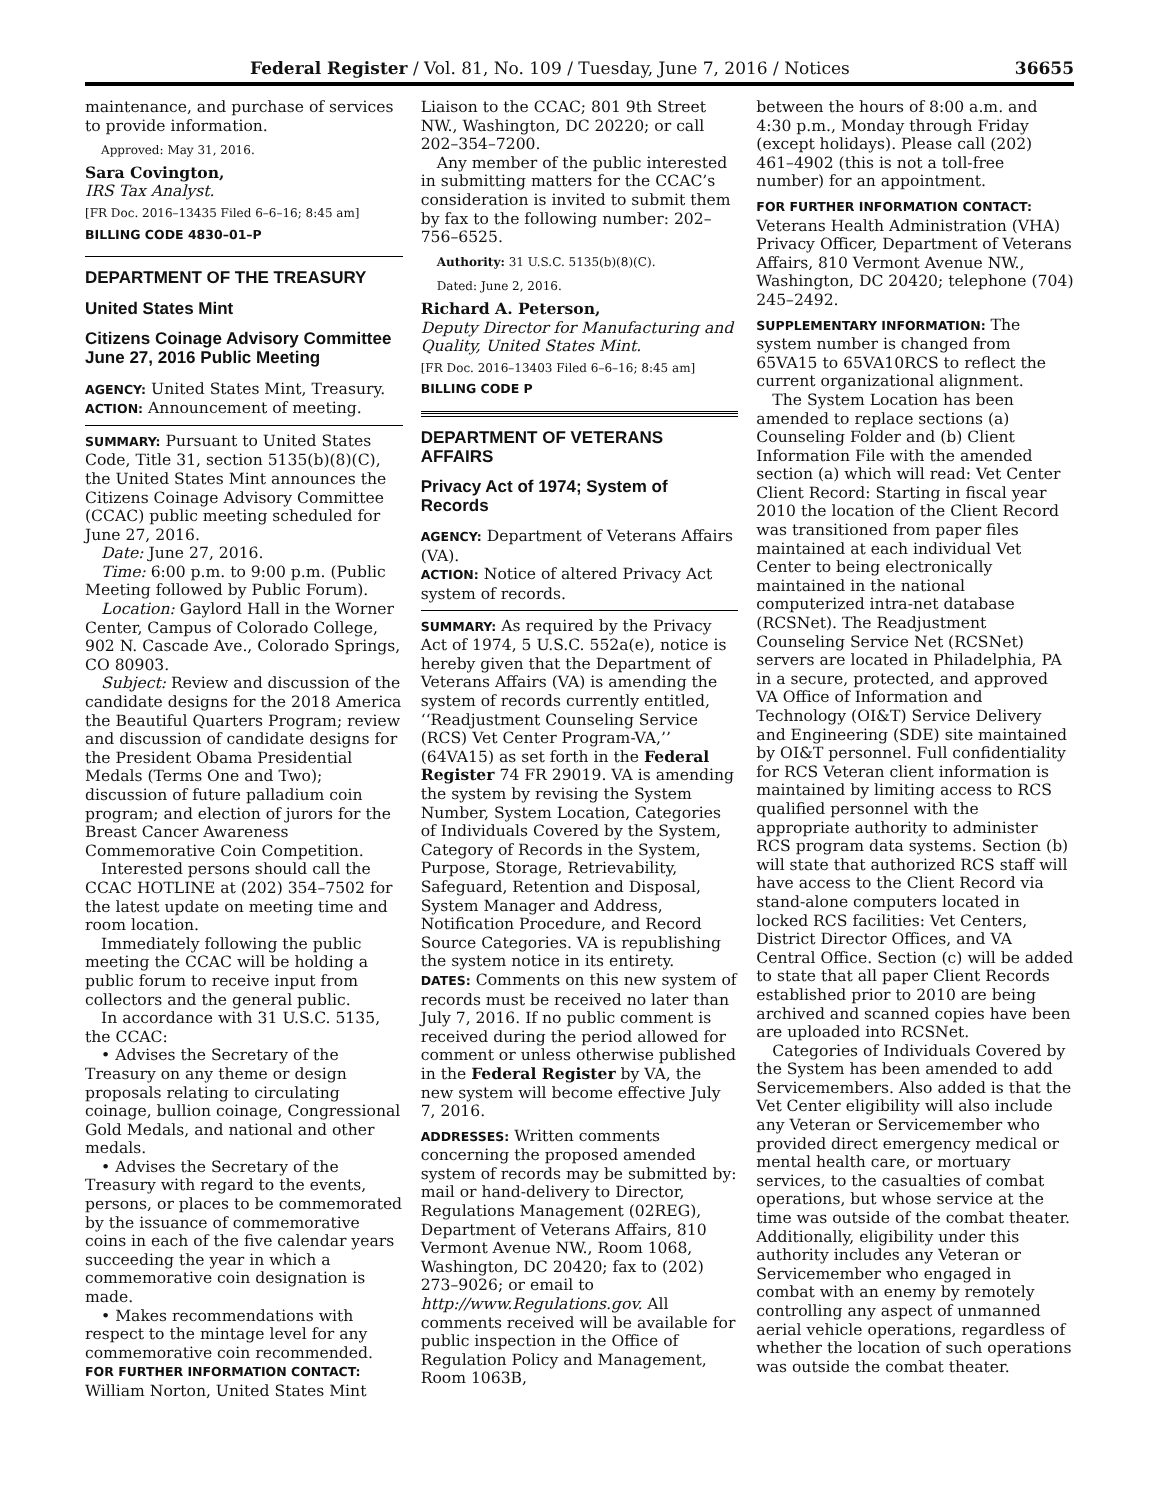Federal Register / Vol. 81, No. 109 / Tuesday, June 7, 2016 / Notices 36655
maintenance, and purchase of services to provide information.
Approved: May 31, 2016.
Sara Covington,
IRS Tax Analyst.
[FR Doc. 2016–13435 Filed 6–6–16; 8:45 am]
BILLING CODE 4830–01–P
DEPARTMENT OF THE TREASURY
United States Mint
Citizens Coinage Advisory Committee June 27, 2016 Public Meeting
AGENCY: United States Mint, Treasury.
ACTION: Announcement of meeting.
SUMMARY: Pursuant to United States Code, Title 31, section 5135(b)(8)(C), the United States Mint announces the Citizens Coinage Advisory Committee (CCAC) public meeting scheduled for June 27, 2016.
Date: June 27, 2016.
Time: 6:00 p.m. to 9:00 p.m. (Public Meeting followed by Public Forum).
Location: Gaylord Hall in the Worner Center, Campus of Colorado College, 902 N. Cascade Ave., Colorado Springs, CO 80903.
Subject: Review and discussion of the candidate designs for the 2018 America the Beautiful Quarters Program; review and discussion of candidate designs for the President Obama Presidential Medals (Terms One and Two); discussion of future palladium coin program; and election of jurors for the Breast Cancer Awareness Commemorative Coin Competition.
Interested persons should call the CCAC HOTLINE at (202) 354–7502 for the latest update on meeting time and room location.
Immediately following the public meeting the CCAC will be holding a public forum to receive input from collectors and the general public.
In accordance with 31 U.S.C. 5135, the CCAC:
• Advises the Secretary of the Treasury on any theme or design proposals relating to circulating coinage, bullion coinage, Congressional Gold Medals, and national and other medals.
• Advises the Secretary of the Treasury with regard to the events, persons, or places to be commemorated by the issuance of commemorative coins in each of the five calendar years succeeding the year in which a commemorative coin designation is made.
• Makes recommendations with respect to the mintage level for any commemorative coin recommended.
FOR FURTHER INFORMATION CONTACT: William Norton, United States Mint
Liaison to the CCAC; 801 9th Street NW., Washington, DC 20220; or call 202–354–7200.
Any member of the public interested in submitting matters for the CCAC’s consideration is invited to submit them by fax to the following number: 202–756–6525.
Authority: 31 U.S.C. 5135(b)(8)(C).
Dated: June 2, 2016.
Richard A. Peterson,
Deputy Director for Manufacturing and Quality, United States Mint.
[FR Doc. 2016–13403 Filed 6–6–16; 8:45 am]
BILLING CODE P
DEPARTMENT OF VETERANS AFFAIRS
Privacy Act of 1974; System of Records
AGENCY: Department of Veterans Affairs (VA).
ACTION: Notice of altered Privacy Act system of records.
SUMMARY: As required by the Privacy Act of 1974, 5 U.S.C. 552a(e), notice is hereby given that the Department of Veterans Affairs (VA) is amending the system of records currently entitled, ‘‘Readjustment Counseling Service (RCS) Vet Center Program-VA,’’ (64VA15) as set forth in the Federal Register 74 FR 29019. VA is amending the system by revising the System Number, System Location, Categories of Individuals Covered by the System, Category of Records in the System, Purpose, Storage, Retrievability, Safeguard, Retention and Disposal, System Manager and Address, Notification Procedure, and Record Source Categories. VA is republishing the system notice in its entirety.
DATES: Comments on this new system of records must be received no later than July 7, 2016. If no public comment is received during the period allowed for comment or unless otherwise published in the Federal Register by VA, the new system will become effective July 7, 2016.
ADDRESSES: Written comments concerning the proposed amended system of records may be submitted by: mail or hand-delivery to Director, Regulations Management (02REG), Department of Veterans Affairs, 810 Vermont Avenue NW., Room 1068, Washington, DC 20420; fax to (202) 273–9026; or email to http://www.Regulations.gov. All comments received will be available for public inspection in the Office of Regulation Policy and Management, Room 1063B,
between the hours of 8:00 a.m. and 4:30 p.m., Monday through Friday (except holidays). Please call (202) 461–4902 (this is not a toll-free number) for an appointment.
FOR FURTHER INFORMATION CONTACT: Veterans Health Administration (VHA) Privacy Officer, Department of Veterans Affairs, 810 Vermont Avenue NW., Washington, DC 20420; telephone (704) 245–2492.
SUPPLEMENTARY INFORMATION: The system number is changed from 65VA15 to 65VA10RCS to reflect the current organizational alignment.
The System Location has been amended to replace sections (a) Counseling Folder and (b) Client Information File with the amended section (a) which will read: Vet Center Client Record: Starting in fiscal year 2010 the location of the Client Record was transitioned from paper files maintained at each individual Vet Center to being electronically maintained in the national computerized intra-net database (RCSNet). The Readjustment Counseling Service Net (RCSNet) servers are located in Philadelphia, PA in a secure, protected, and approved VA Office of Information and Technology (OI&T) Service Delivery and Engineering (SDE) site maintained by OI&T personnel. Full confidentiality for RCS Veteran client information is maintained by limiting access to RCS qualified personnel with the appropriate authority to administer RCS program data systems. Section (b) will state that authorized RCS staff will have access to the Client Record via stand-alone computers located in locked RCS facilities: Vet Centers, District Director Offices, and VA Central Office. Section (c) will be added to state that all paper Client Records established prior to 2010 are being archived and scanned copies have been are uploaded into RCSNet.
Categories of Individuals Covered by the System has been amended to add Servicemembers. Also added is that the Vet Center eligibility will also include any Veteran or Servicemember who provided direct emergency medical or mental health care, or mortuary services, to the casualties of combat operations, but whose service at the time was outside of the combat theater. Additionally, eligibility under this authority includes any Veteran or Servicemember who engaged in combat with an enemy by remotely controlling any aspect of unmanned aerial vehicle operations, regardless of whether the location of such operations was outside the combat theater.